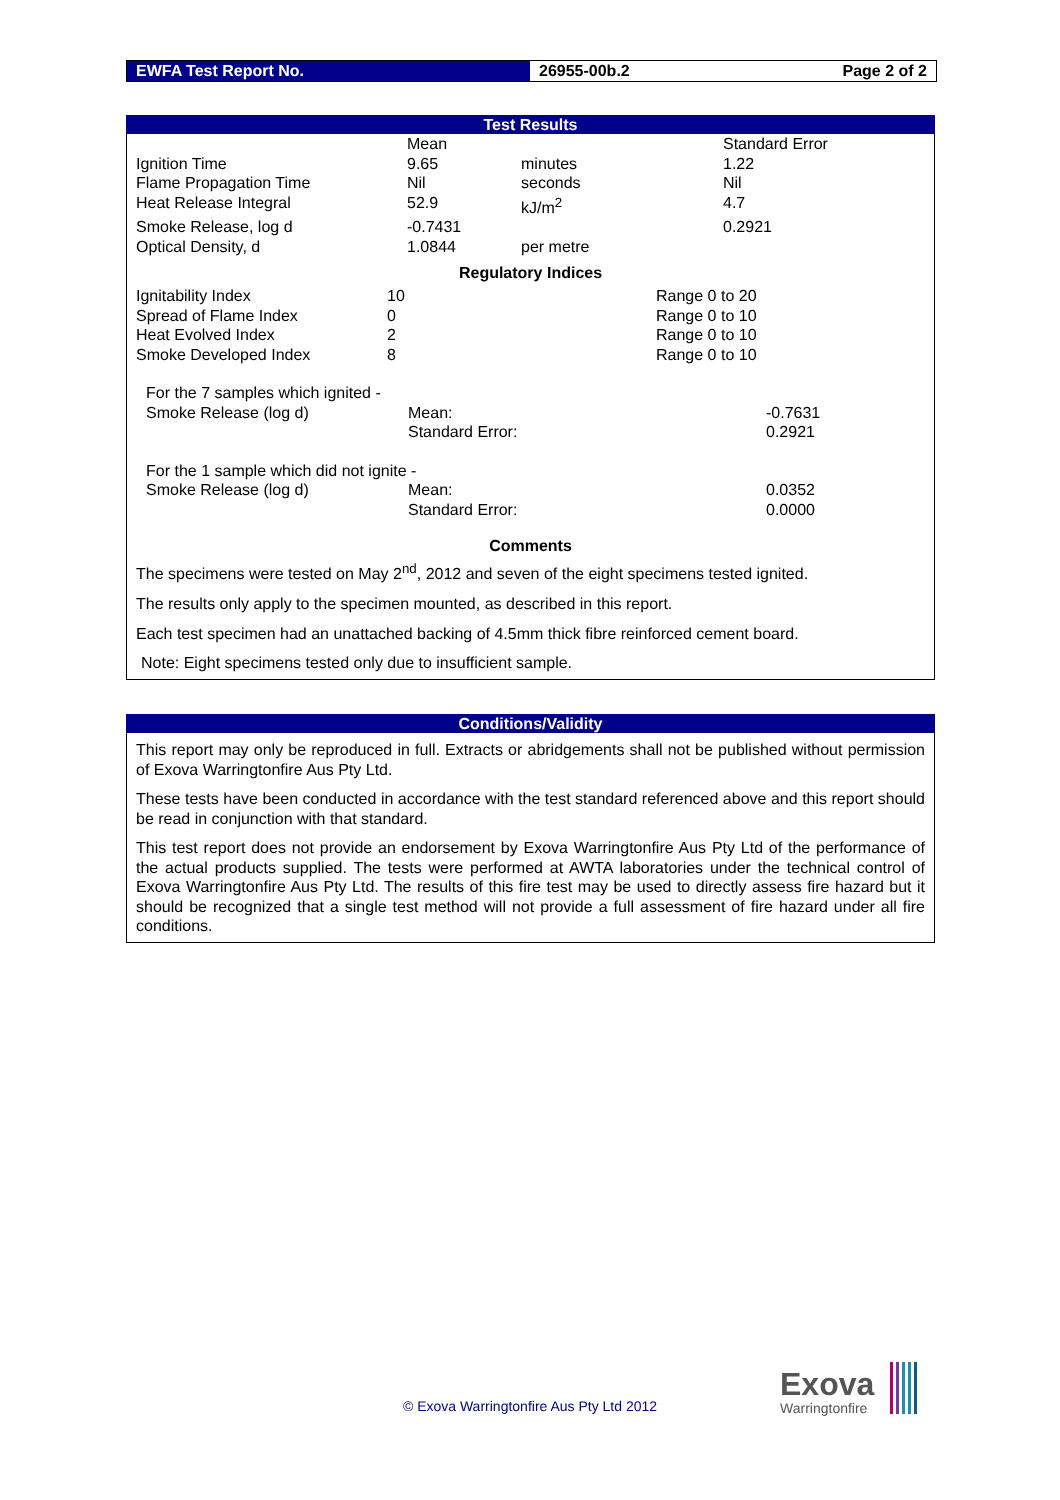EWFA Test Report No. 26955-00b.2 Page 2 of 2
Test Results
| | Mean | | Standard Error |
| Ignition Time | 9.65 | minutes | 1.22 |
| Flame Propagation Time | Nil | seconds | Nil |
| Heat Release Integral | 52.9 | kJ/m<sup>2</sup> | 4.7 |
| Smoke Release, log d | -0.7431 | | 0.2921 |
| Optical Density, d | 1.0844 | per metre | |
Regulatory Indices
| Ignitability Index | 10 | Range 0 to 20 |
| Spread of Flame Index | 0 | Range 0 to 10 |
| Heat Evolved Index | 2 | Range 0 to 10 |
| Smoke Developed Index | 8 | Range 0 to 10 |
| For the 7 samples which ignited - | | |
| Smoke Release (log d) | Mean: | -0.7631 |
| | Standard Error: | 0.2921 |
| For the 1 sample which did not ignite - | | |
| Smoke Release (log d) | Mean: | 0.0352 |
| | Standard Error: | 0.0000 |
Comments
The specimens were tested on May 2<sup>nd</sup>, 2012 and seven of the eight specimens tested ignited.
The results only apply to the specimen mounted, as described in this report.
Each test specimen had an unattached backing of 4.5mm thick fibre reinforced cement board.
Note: Eight specimens tested only due to insufficient sample.
Conditions/Validity
This report may only be reproduced in full. Extracts or abridgements shall not be published without permission of Exova Warringtonfire Aus Pty Ltd.
These tests have been conducted in accordance with the test standard referenced above and this report should be read in conjunction with that standard.
This test report does not provide an endorsement by Exova Warringtonfire Aus Pty Ltd of the performance of the actual products supplied. The tests were performed at AWTA laboratories under the technical control of Exova Warringtonfire Aus Pty Ltd. The results of this fire test may be used to directly assess fire hazard but it should be recognized that a single test method will not provide a full assessment of fire hazard under all fire conditions.
© Exova Warringtonfire Aus Pty Ltd 2012
Exova
Warringtonfire